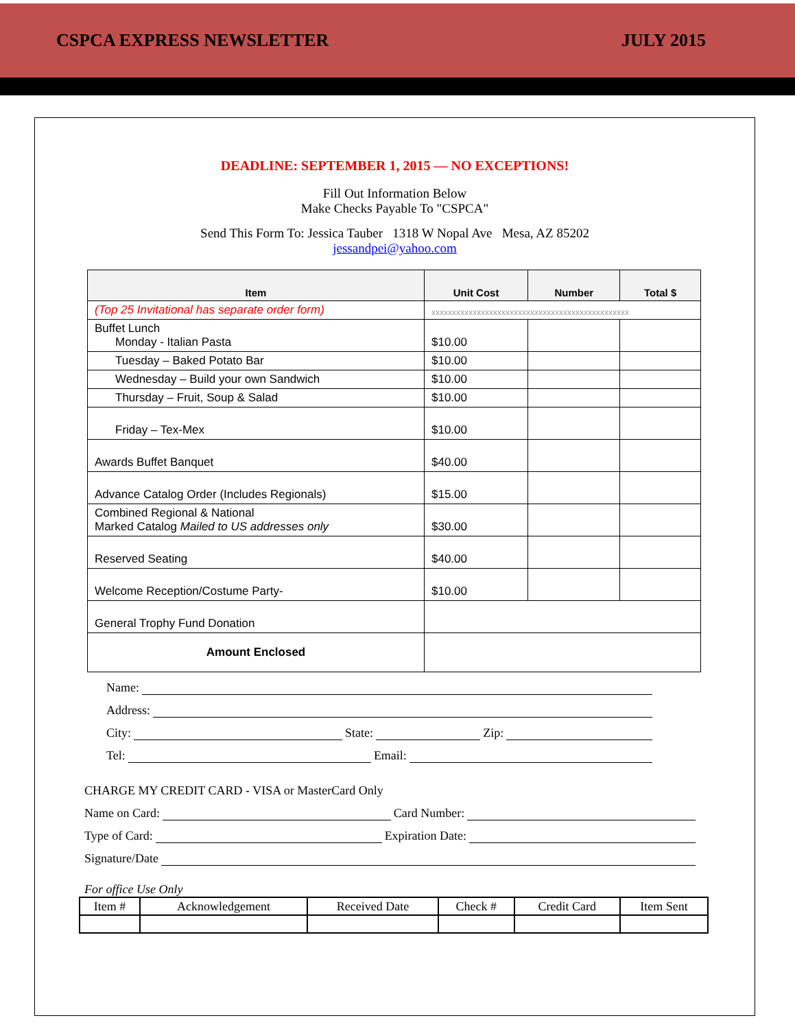CSPCA EXPRESS NEWSLETTER JULY 2015
DEADLINE: SEPTEMBER 1, 2015 — NO EXCEPTIONS!
Fill Out Information Below
Make Checks Payable To "CSPCA"
Send This Form To: Jessica Tauber 1318 W Nopal Ave Mesa, AZ 85202
jessandpei@yahoo.com
| Item | Unit Cost | Number | Total $ |
| --- | --- | --- | --- |
| (Top 25 Invitational has separate order form) | xxxxxxxxxxxxxxxxxxxxxxxxxxxxxxxxxxxxxxxxxxxxxxxx | | |
| Buffet Lunch Monday - Italian Pasta | $10.00 | | |
| Tuesday – Baked Potato Bar | $10.00 | | |
| Wednesday – Build your own Sandwich | $10.00 | | |
| Thursday – Fruit, Soup & Salad | $10.00 | | |
| Friday – Tex-Mex | $10.00 | | |
| Awards Buffet Banquet | $40.00 | | |
| Advance Catalog Order (Includes Regionals) | $15.00 | | |
| Combined Regional & National Marked Catalog Mailed to US addresses only | $30.00 | | |
| Reserved Seating | $40.00 | | |
| Welcome Reception/Costume Party- | $10.00 | | |
| General Trophy Fund Donation | | | |
| Amount Enclosed | | | |
Name:
Address:
City: State: Zip:
Tel: Email:
CHARGE MY CREDIT CARD - VISA or MasterCard Only
Name on Card: Card Number:
Type of Card: Expiration Date:
Signature/Date
For office Use Only
| Item # | Acknowledgement | Received Date | Check # | Credit Card | Item Sent |